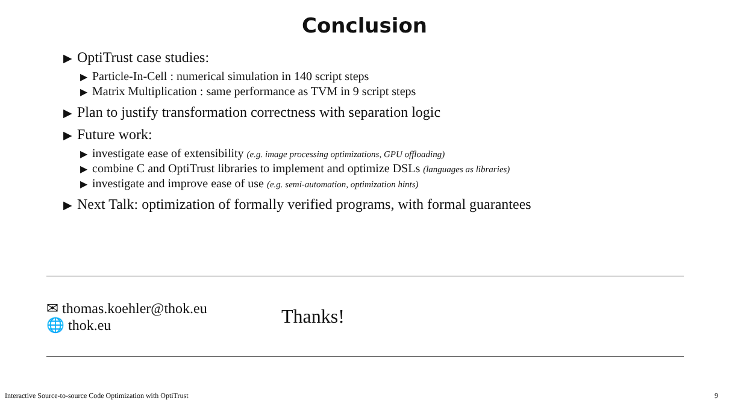Conclusion
▶ OptiTrust case studies:
▶ Particle-In-Cell : numerical simulation in 140 script steps
▶ Matrix Multiplication : same performance as TVM in 9 script steps
▶ Plan to justify transformation correctness with separation logic
▶ Future work:
▶ investigate ease of extensibility (e.g. image processing optimizations, GPU offloading)
▶ combine C and OptiTrust libraries to implement and optimize DSLs (languages as libraries)
▶ investigate and improve ease of use (e.g. semi-automation, optimization hints)
▶ Next Talk: optimization of formally verified programs, with formal guarantees
✉ thomas.koehler@thok.eu
🌐 thok.eu
Thanks!
Interactive Source-to-source Code Optimization with OptiTrust 9